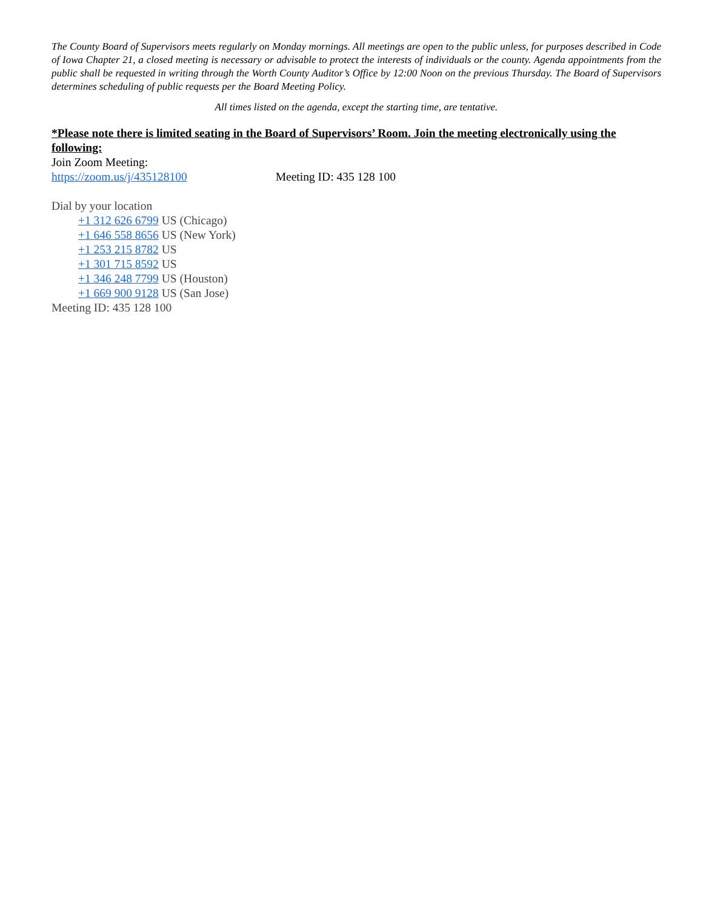The County Board of Supervisors meets regularly on Monday mornings. All meetings are open to the public unless, for purposes described in Code of Iowa Chapter 21, a closed meeting is necessary or advisable to protect the interests of individuals or the county. Agenda appointments from the public shall be requested in writing through the Worth County Auditor’s Office by 12:00 Noon on the previous Thursday. The Board of Supervisors determines scheduling of public requests per the Board Meeting Policy.
All times listed on the agenda, except the starting time, are tentative.
*Please note there is limited seating in the Board of Supervisors’ Room. Join the meeting electronically using the following:
Join Zoom Meeting:
https://zoom.us/j/435128100 Meeting ID: 435 128 100
Dial by your location
+1 312 626 6799 US (Chicago)
+1 646 558 8656 US (New York)
+1 253 215 8782 US
+1 301 715 8592 US
+1 346 248 7799 US (Houston)
+1 669 900 9128 US (San Jose)
Meeting ID: 435 128 100